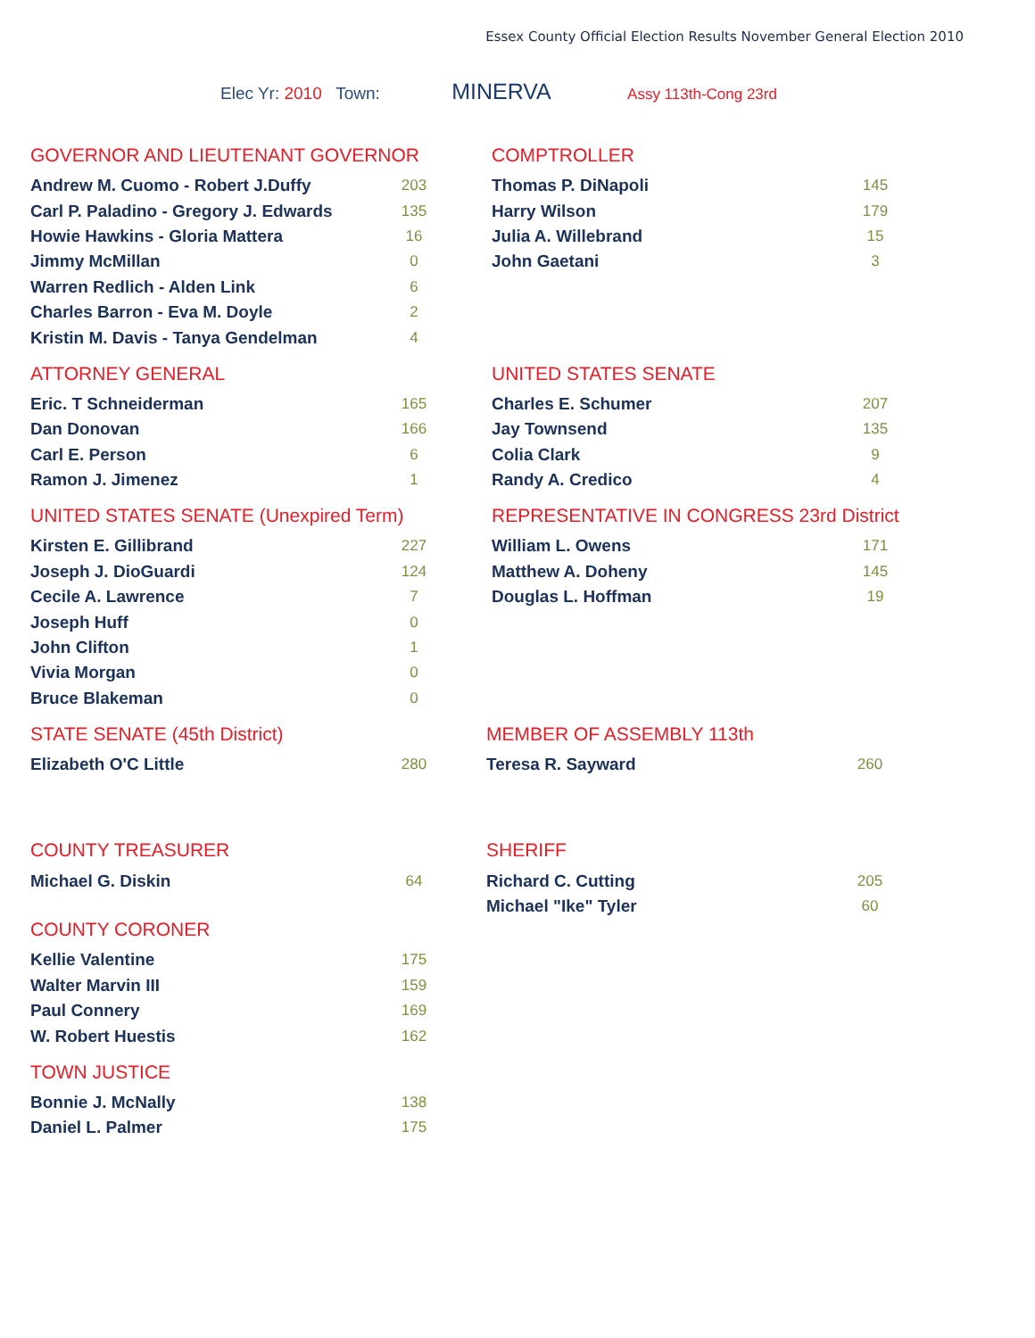Essex County Official Election Results November General Election 2010
Elec Yr: 2010 Town: MINERVA Assy 113th-Cong 23rd
GOVERNOR AND LIEUTENANT GOVERNOR
| Andrew M. Cuomo - Robert J.Duffy | 203 |
| Carl P. Paladino - Gregory J. Edwards | 135 |
| Howie Hawkins - Gloria Mattera | 16 |
| Jimmy McMillan | 0 |
| Warren Redlich - Alden Link | 6 |
| Charles Barron - Eva M. Doyle | 2 |
| Kristin M. Davis - Tanya Gendelman | 4 |
COMPTROLLER
| Thomas P. DiNapoli | 145 |
| Harry Wilson | 179 |
| Julia A. Willebrand | 15 |
| John Gaetani | 3 |
ATTORNEY GENERAL
| Eric. T Schneiderman | 165 |
| Dan Donovan | 166 |
| Carl E. Person | 6 |
| Ramon J. Jimenez | 1 |
UNITED STATES SENATE
| Charles E. Schumer | 207 |
| Jay Townsend | 135 |
| Colia Clark | 9 |
| Randy A. Credico | 4 |
UNITED STATES SENATE (Unexpired Term)
| Kirsten E. Gillibrand | 227 |
| Joseph J. DioGuardi | 124 |
| Cecile A. Lawrence | 7 |
| Joseph Huff | 0 |
| John Clifton | 1 |
| Vivia Morgan | 0 |
| Bruce Blakeman | 0 |
REPRESENTATIVE IN CONGRESS 23rd District
| William L. Owens | 171 |
| Matthew A. Doheny | 145 |
| Douglas L. Hoffman | 19 |
STATE SENATE (45th District)
| Elizabeth O'C Little | 280 |
MEMBER OF ASSEMBLY 113th
| Teresa R. Sayward | 260 |
COUNTY TREASURER
| Michael G. Diskin | 64 |
SHERIFF
| Richard C. Cutting | 205 |
| Michael "Ike" Tyler | 60 |
COUNTY CORONER
| Kellie Valentine | 175 |
| Walter Marvin III | 159 |
| Paul Connery | 169 |
| W. Robert Huestis | 162 |
TOWN JUSTICE
| Bonnie J. McNally | 138 |
| Daniel L. Palmer | 175 |